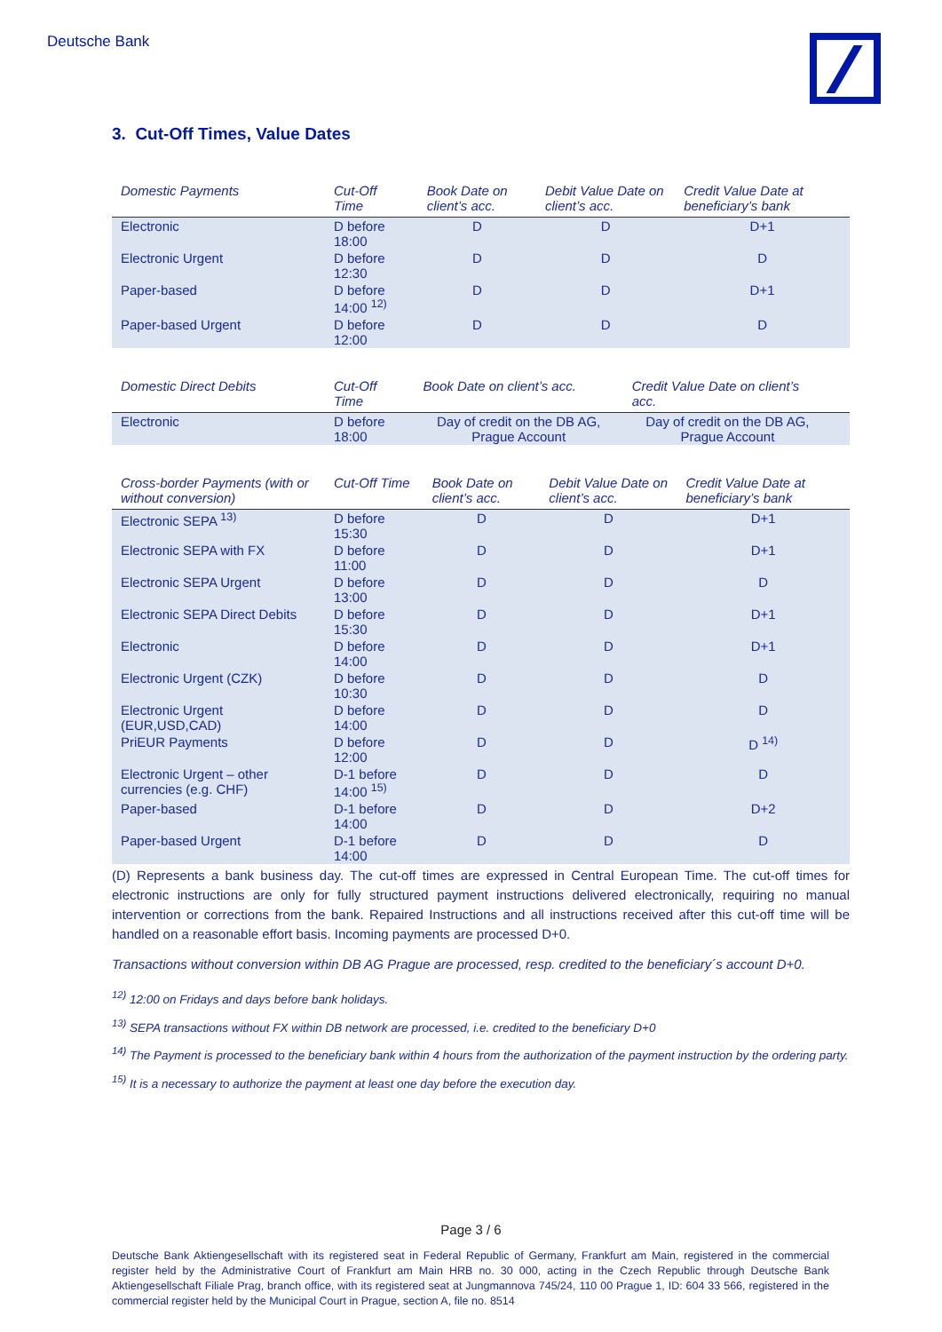Deutsche Bank
3. Cut-Off Times, Value Dates
| Domestic Payments | Cut-Off Time | Book Date on client’s acc. | Debit Value Date on client’s acc. | Credit Value Date at beneficiary’s bank |
| --- | --- | --- | --- | --- |
| Electronic | D before 18:00 | D | D | D+1 |
| Electronic Urgent | D before 12:30 | D | D | D |
| Paper-based | D before 14:00 <sup>12)</sup> | D | D | D+1 |
| Paper-based Urgent | D before 12:00 | D | D | D |
| Domestic Direct Debits | Cut-Off Time | Book Date on client’s acc. | Credit Value Date on client’s acc. | |
| --- | --- | --- | --- | --- |
| Electronic | D before 18:00 | Day of credit on the DB AG, Prague Account | Day of credit on the DB AG, Prague Account | |
| Cross-border Payments (with or without conversion) | Cut-Off Time | Book Date on client’s acc. | Debit Value Date on client’s acc. | Credit Value Date at beneficiary’s bank |
| --- | --- | --- | --- | --- |
| Electronic SEPA <sup>13)</sup> | D before 15:30 | D | D | D+1 |
| Electronic SEPA with FX | D before 11:00 | D | D | D+1 |
| Electronic SEPA Urgent | D before 13:00 | D | D | D |
| Electronic SEPA Direct Debits | D before 15:30 | D | D | D+1 |
| Electronic | D before 14:00 | D | D | D+1 |
| Electronic Urgent (CZK) | D before 10:30 | D | D | D |
| Electronic Urgent (EUR,USD,CAD) | D before 14:00 | D | D | D |
| PriEUR Payments | D before 12:00 | D | D | D <sup>14)</sup> |
| Electronic Urgent – other currencies (e.g. CHF) | D-1 before 14:00 <sup>15)</sup> | D | D | D |
| Paper-based | D-1 before 14:00 | D | D | D+2 |
| Paper-based Urgent | D-1 before 14:00 | D | D | D |
(D) Represents a bank business day. The cut-off times are expressed in Central European Time. The cut-off times for electronic instructions are only for fully structured payment instructions delivered electronically, requiring no manual intervention or corrections from the bank. Repaired Instructions and all instructions received after this cut-off time will be handled on a reasonable effort basis. Incoming payments are processed D+0.
Transactions without conversion within DB AG Prague are processed, resp. credited to the beneficiary´s account D+0.
<sup>12)</sup> 12:00 on Fridays and days before bank holidays.
<sup>13)</sup> SEPA transactions without FX within DB network are processed, i.e. credited to the beneficiary D+0
<sup>14)</sup> The Payment is processed to the beneficiary bank within 4 hours from the authorization of the payment instruction by the ordering party.
<sup>15)</sup> It is a necessary to authorize the payment at least one day before the execution day.
Page 3 / 6
Deutsche Bank Aktiengesellschaft with its registered seat in Federal Republic of Germany, Frankfurt am Main, registered in the commercial register held by the Administrative Court of Frankfurt am Main HRB no. 30 000, acting in the Czech Republic through Deutsche Bank Aktiengesellschaft Filiale Prag, branch office, with its registered seat at Jungmannova 745/24, 110 00 Prague 1, ID: 604 33 566, registered in the commercial register held by the Municipal Court in Prague, section A, file no. 8514